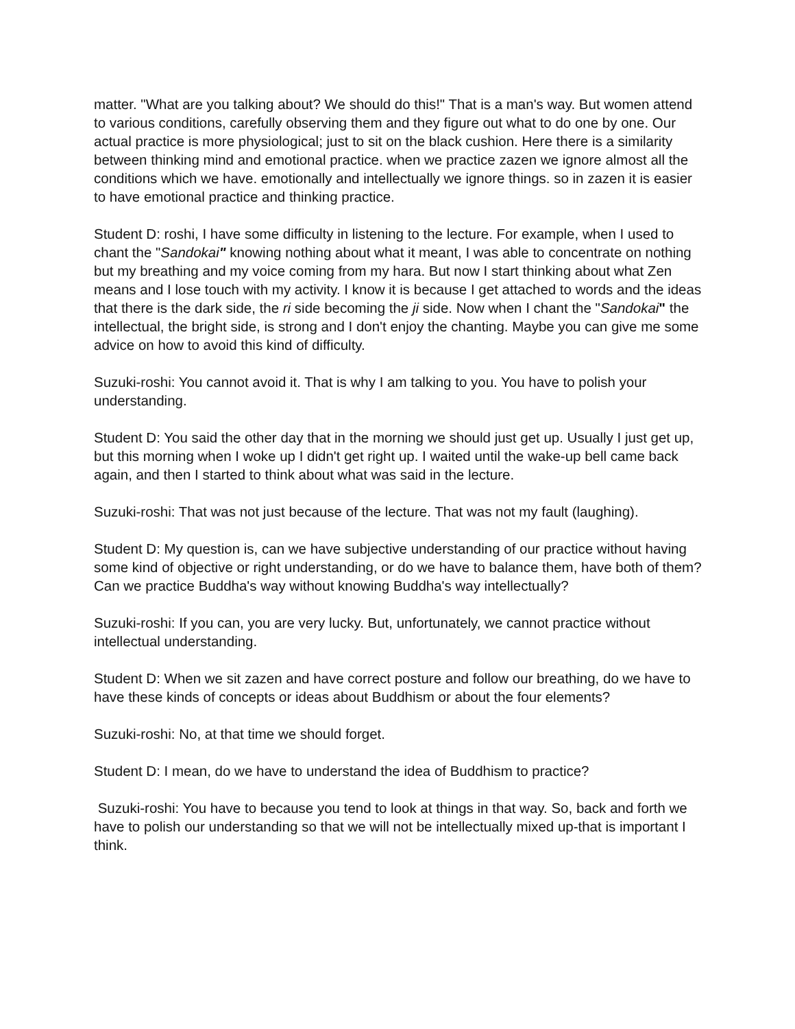matter. "What are you talking about? We should do this!" That is a man's way. But women attend to various conditions, carefully observing them and they figure out what to do one by one. Our actual practice is more physiological; just to sit on the black cushion. Here there is a similarity between thinking mind and emotional practice. when we practice zazen we ignore almost all the conditions which we have. emotionally and intellectually we ignore things. so in zazen it is easier to have emotional practice and thinking practice.
Student D: roshi, I have some difficulty in listening to the lecture. For example, when I used to chant the "Sandokai" knowing nothing about what it meant, I was able to concentrate on nothing but my breathing and my voice coming from my hara. But now I start thinking about what Zen means and I lose touch with my activity. I know it is because I get attached to words and the ideas that there is the dark side, the ri side becoming the ji side. Now when I chant the "Sandokai" the intellectual, the bright side, is strong and I don't enjoy the chanting. Maybe you can give me some advice on how to avoid this kind of difficulty.
Suzuki-roshi: You cannot avoid it. That is why I am talking to you. You have to polish your understanding.
Student D: You said the other day that in the morning we should just get up. Usually I just get up, but this morning when I woke up I didn't get right up. I waited until the wake-up bell came back again, and then I started to think about what was said in the lecture.
Suzuki-roshi: That was not just because of the lecture. That was not my fault (laughing).
Student D: My question is, can we have subjective understanding of our practice without having some kind of objective or right understanding, or do we have to balance them, have both of them? Can we practice Buddha's way without knowing Buddha's way intellectually?
Suzuki-roshi: If you can, you are very lucky. But, unfortunately, we cannot practice without intellectual understanding.
Student D: When we sit zazen and have correct posture and follow our breathing, do we have to have these kinds of concepts or ideas about Buddhism or about the four elements?
Suzuki-roshi: No, at that time we should forget.
Student D: I mean, do we have to understand the idea of Buddhism to practice?
Suzuki-roshi: You have to because you tend to look at things in that way. So, back and forth we have to polish our understanding so that we will not be intellectually mixed up-that is important I think.